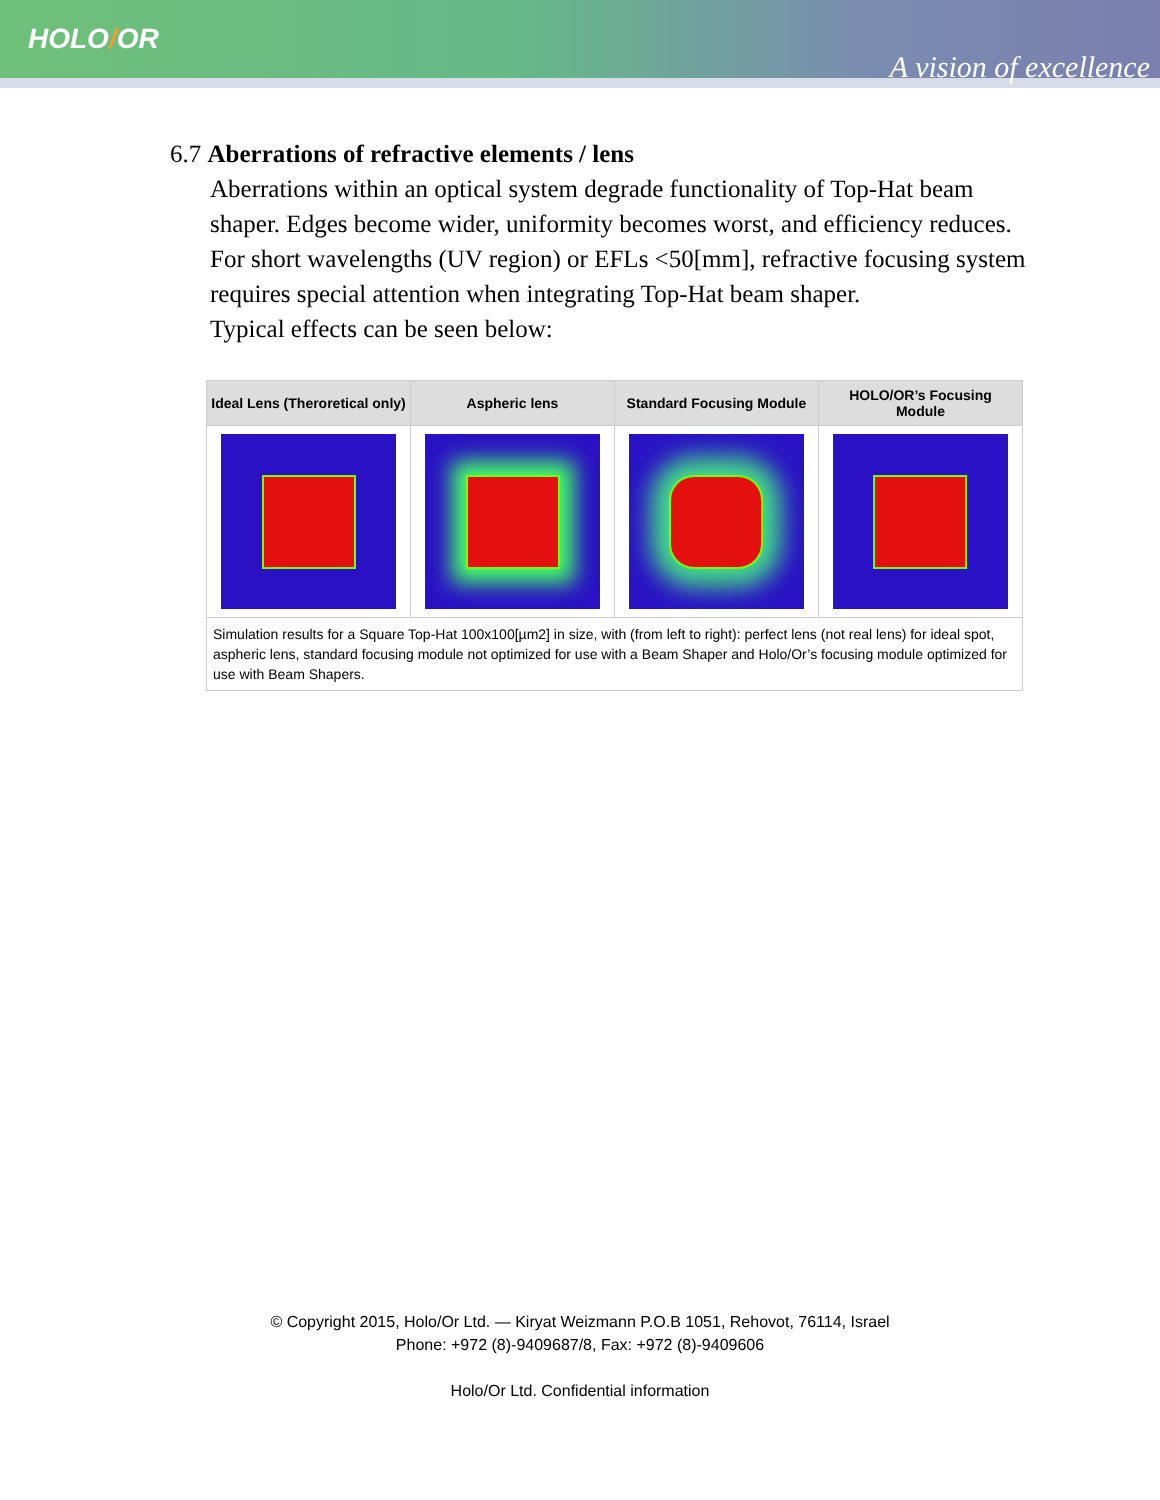HOLO/OR
A vision of excellence
6.7 Aberrations of refractive elements / lens
Aberrations within an optical system degrade functionality of Top-Hat beam shaper. Edges become wider, uniformity becomes worst, and efficiency reduces.
For short wavelengths (UV region) or EFLs <50[mm], refractive focusing system requires special attention when integrating Top-Hat beam shaper.
Typical effects can be seen below:
| Ideal Lens (Theroretical only) | Aspheric lens | Standard Focusing Module | HOLO/OR’s Focusing Module |
| --- | --- | --- | --- |
| Simulation results for a Square Top-Hat 100x100[µm2] in size, with (from left to right): perfect lens (not real lens) for ideal spot, aspheric lens, standard focusing module not optimized for use with a Beam Shaper and Holo/Or’s focusing module optimized for use with Beam Shapers. | | | |
© Copyright 2015, Holo/Or Ltd. — Kiryat Weizmann P.O.B 1051, Rehovot, 76114, Israel
Phone: +972 (8)-9409687/8, Fax: +972 (8)-9409606
Holo/Or Ltd. Confidential information